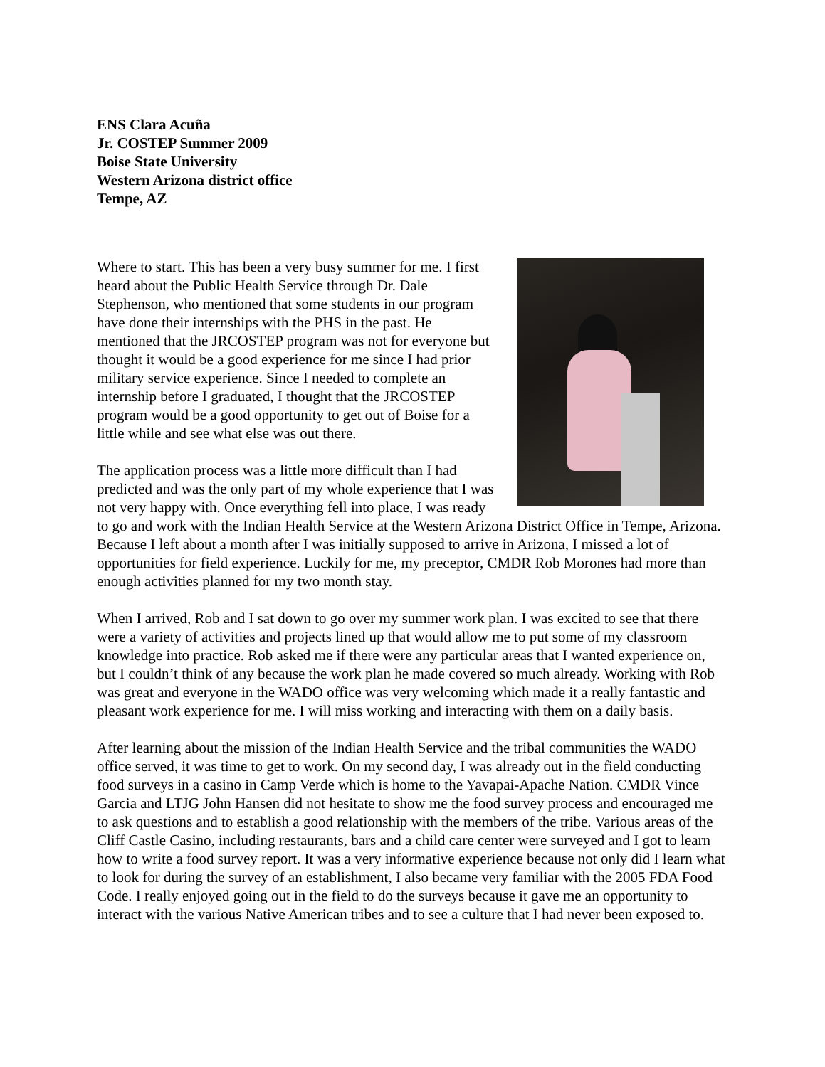ENS Clara Acuña
Jr. COSTEP Summer 2009
Boise State University
Western Arizona district office
Tempe, AZ
Where to start. This has been a very busy summer for me. I first heard about the Public Health Service through Dr. Dale Stephenson, who mentioned that some students in our program have done their internships with the PHS in the past. He mentioned that the JRCOSTEP program was not for everyone but thought it would be a good experience for me since I had prior military service experience. Since I needed to complete an internship before I graduated, I thought that the JRCOSTEP program would be a good opportunity to get out of Boise for a little while and see what else was out there.
The application process was a little more difficult than I had predicted and was the only part of my whole experience that I was not very happy with. Once everything fell into place, I was ready to go and work with the Indian Health Service at the Western Arizona District Office in Tempe, Arizona. Because I left about a month after I was initially supposed to arrive in Arizona, I missed a lot of opportunities for field experience. Luckily for me, my preceptor, CMDR Rob Morones had more than enough activities planned for my two month stay.
When I arrived, Rob and I sat down to go over my summer work plan. I was excited to see that there were a variety of activities and projects lined up that would allow me to put some of my classroom knowledge into practice. Rob asked me if there were any particular areas that I wanted experience on, but I couldn’t think of any because the work plan he made covered so much already. Working with Rob was great and everyone in the WADO office was very welcoming which made it a really fantastic and pleasant work experience for me. I will miss working and interacting with them on a daily basis.
After learning about the mission of the Indian Health Service and the tribal communities the WADO office served, it was time to get to work. On my second day, I was already out in the field conducting food surveys in a casino in Camp Verde which is home to the Yavapai-Apache Nation. CMDR Vince Garcia and LTJG John Hansen did not hesitate to show me the food survey process and encouraged me to ask questions and to establish a good relationship with the members of the tribe. Various areas of the Cliff Castle Casino, including restaurants, bars and a child care center were surveyed and I got to learn how to write a food survey report. It was a very informative experience because not only did I learn what to look for during the survey of an establishment, I also became very familiar with the 2005 FDA Food Code. I really enjoyed going out in the field to do the surveys because it gave me an opportunity to interact with the various Native American tribes and to see a culture that I had never been exposed to.